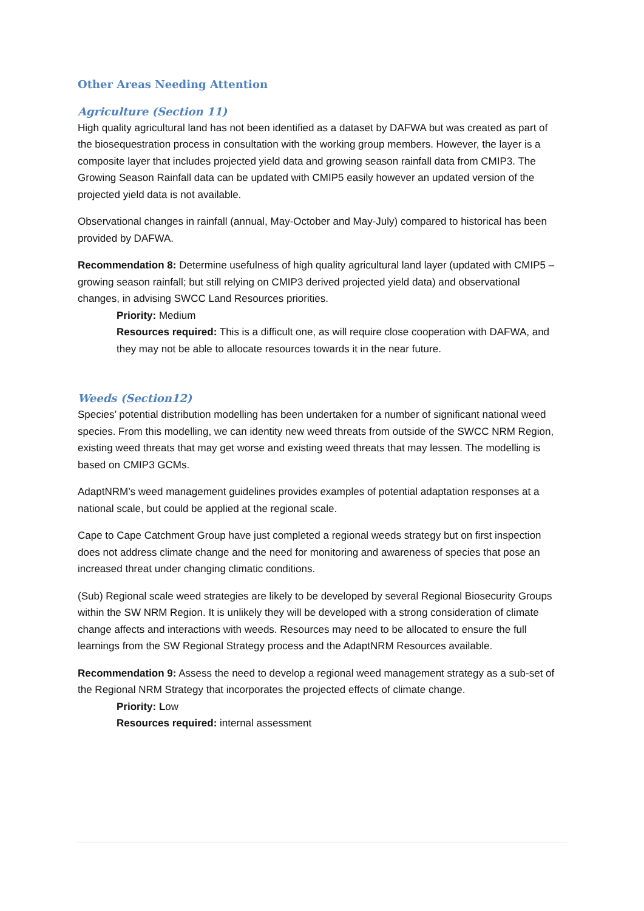Other Areas Needing Attention
Agriculture (Section 11)
High quality agricultural land has not been identified as a dataset by DAFWA but was created as part of the biosequestration process in consultation with the working group members. However, the layer is a composite layer that includes projected yield data and growing season rainfall data from CMIP3. The Growing Season Rainfall data can be updated with CMIP5 easily however an updated version of the projected yield data is not available.
Observational changes in rainfall (annual, May-October and May-July) compared to historical has been provided by DAFWA.
Recommendation 8: Determine usefulness of high quality agricultural land layer (updated with CMIP5 – growing season rainfall; but still relying on CMIP3 derived projected yield data) and observational changes, in advising SWCC Land Resources priorities.
Priority: Medium
Resources required: This is a difficult one, as will require close cooperation with DAFWA, and they may not be able to allocate resources towards it in the near future.
Weeds (Section12)
Species’ potential distribution modelling has been undertaken for a number of significant national weed species. From this modelling, we can identity new weed threats from outside of the SWCC NRM Region, existing weed threats that may get worse and existing weed threats that may lessen. The modelling is based on CMIP3 GCMs.
AdaptNRM’s weed management guidelines provides examples of potential adaptation responses at a national scale, but could be applied at the regional scale.
Cape to Cape Catchment Group have just completed a regional weeds strategy but on first inspection does not address climate change and the need for monitoring and awareness of species that pose an increased threat under changing climatic conditions.
(Sub) Regional scale weed strategies are likely to be developed by several Regional Biosecurity Groups within the SW NRM Region. It is unlikely they will be developed with a strong consideration of climate change affects and interactions with weeds. Resources may need to be allocated to ensure the full learnings from the SW Regional Strategy process and the AdaptNRM Resources available.
Recommendation 9: Assess the need to develop a regional weed management strategy as a sub-set of the Regional NRM Strategy that incorporates the projected effects of climate change.
Priority: Low
Resources required: internal assessment